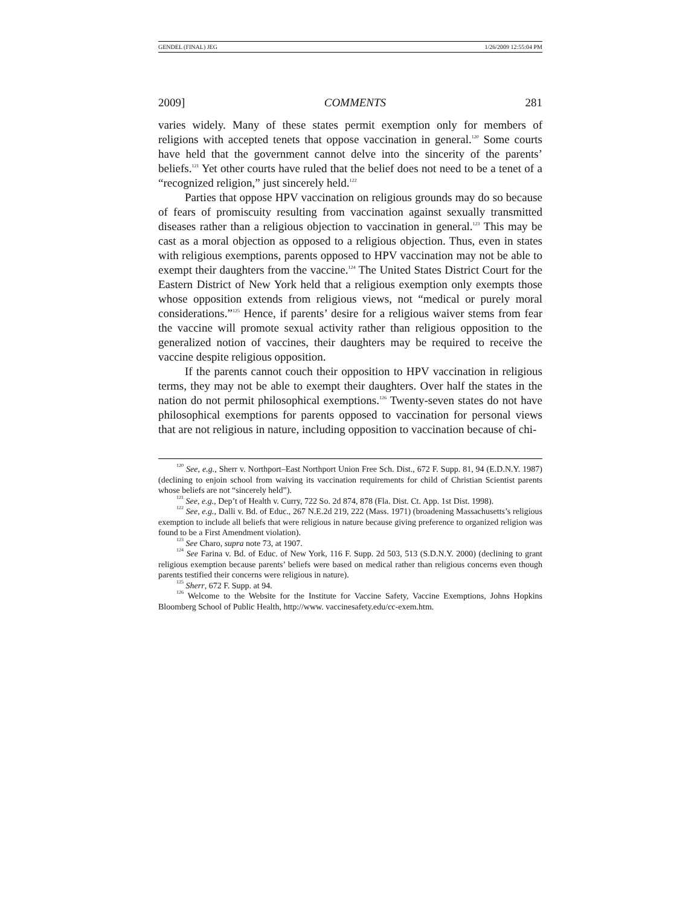GENDEL (FINAL) JEG 1/26/2009 12:55:04 PM
2009] COMMENTS 281
varies widely. Many of these states permit exemption only for members of religions with accepted tenets that oppose vaccination in general.<sup>120</sup> Some courts have held that the government cannot delve into the sincerity of the parents’ beliefs.<sup>121</sup> Yet other courts have ruled that the belief does not need to be a tenet of a “recognized religion,” just sincerely held.<sup>122</sup>
Parties that oppose HPV vaccination on religious grounds may do so because of fears of promiscuity resulting from vaccination against sexually transmitted diseases rather than a religious objection to vaccination in general.<sup>123</sup> This may be cast as a moral objection as opposed to a religious objection. Thus, even in states with religious exemptions, parents opposed to HPV vaccination may not be able to exempt their daughters from the vaccine.<sup>124</sup> The United States District Court for the Eastern District of New York held that a religious exemption only exempts those whose opposition extends from religious views, not “medical or purely moral considerations.”<sup>125</sup> Hence, if parents’ desire for a religious waiver stems from fear the vaccine will promote sexual activity rather than religious opposition to the generalized notion of vaccines, their daughters may be required to receive the vaccine despite religious opposition.
If the parents cannot couch their opposition to HPV vaccination in religious terms, they may not be able to exempt their daughters. Over half the states in the nation do not permit philosophical exemptions.<sup>126</sup> Twenty-seven states do not have philosophical exemptions for parents opposed to vaccination for personal views that are not religious in nature, including opposition to vaccination because of chi-
<sup>120</sup> See, e.g., Sherr v. Northport–East Northport Union Free Sch. Dist., 672 F. Supp. 81, 94 (E.D.N.Y. 1987) (declining to enjoin school from waiving its vaccination requirements for child of Christian Scientist parents whose beliefs are not “sincerely held”).
<sup>121</sup> See, e.g., Dep’t of Health v. Curry, 722 So. 2d 874, 878 (Fla. Dist. Ct. App. 1st Dist. 1998).
<sup>122</sup> See, e.g., Dalli v. Bd. of Educ., 267 N.E.2d 219, 222 (Mass. 1971) (broadening Massachusetts’s religious exemption to include all beliefs that were religious in nature because giving preference to organized religion was found to be a First Amendment violation).
<sup>123</sup> See Charo, supra note 73, at 1907.
<sup>124</sup> See Farina v. Bd. of Educ. of New York, 116 F. Supp. 2d 503, 513 (S.D.N.Y. 2000) (declining to grant religious exemption because parents’ beliefs were based on medical rather than religious concerns even though parents testified their concerns were religious in nature).
<sup>125</sup> Sherr, 672 F. Supp. at 94.
<sup>126</sup> Welcome to the Website for the Institute for Vaccine Safety, Vaccine Exemptions, Johns Hopkins Bloomberg School of Public Health, http://www. vaccinesafety.edu/cc-exem.htm.